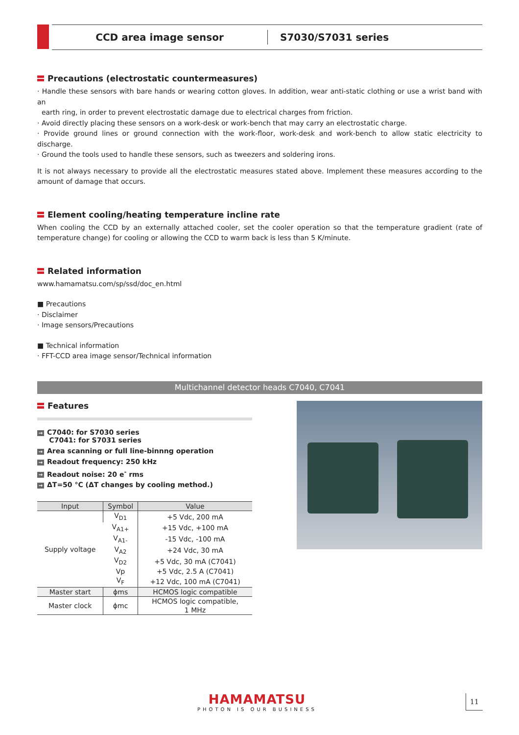CCD area image sensor
S7030/S7031 series
Precautions (electrostatic countermeasures)
· Handle these sensors with bare hands or wearing cotton gloves. In addition, wear anti-static clothing or use a wrist band with an
earth ring, in order to prevent electrostatic damage due to electrical charges from friction.
· Avoid directly placing these sensors on a work-desk or work-bench that may carry an electrostatic charge.
· Provide ground lines or ground connection with the work-floor, work-desk and work-bench to allow static electricity to discharge.
· Ground the tools used to handle these sensors, such as tweezers and soldering irons.
It is not always necessary to provide all the electrostatic measures stated above. Implement these measures according to the amount of damage that occurs.
Element cooling/heating temperature incline rate
When cooling the CCD by an externally attached cooler, set the cooler operation so that the temperature gradient (rate of temperature change) for cooling or allowing the CCD to warm back is less than 5 K/minute.
Related information
www.hamamatsu.com/sp/ssd/doc_en.html
■ Precautions
· Disclaimer
· Image sensors/Precautions
■ Technical information
· FFT-CCD area image sensor/Technical information
Multichannel detector heads C7040, C7041
Features
→ C7040: for S7030 series
C7041: for S7031 series
→ Area scanning or full line-binnng operation
→ Readout frequency: 250 kHz
→ Readout noise: 20 e<sup>-</sup> rms
→ ΔT=50 °C (ΔT changes by cooling method.)
| Input | Symbol | Value |
| --- | --- | --- |
| Supply voltage | V<sub>D1</sub> | +5 Vdc, 200 mA |
| | V<sub>A1+</sub> | +15 Vdc, +100 mA |
| | V<sub>A1-</sub> | -15 Vdc, -100 mA |
| | V<sub>A2</sub> | +24 Vdc, 30 mA |
| | V<sub>D2</sub> | +5 Vdc, 30 mA (C7041) |
| | Vp | +5 Vdc, 2.5 A (C7041) |
| | V<sub>F</sub> | +12 Vdc, 100 mA (C7041) |
| Master start | ϕms | HCMOS logic compatible |
| Master clock | ϕmc | HCMOS logic compatible, 1 MHz |
HAMAMATSU
PHOTON IS OUR BUSINESS
11